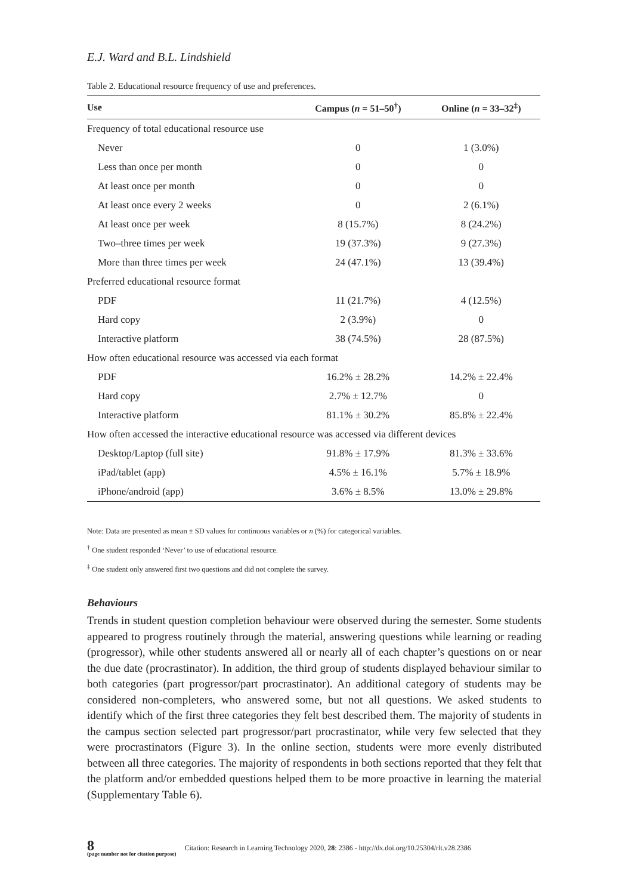E.J. Ward and B.L. Lindshield
Table 2. Educational resource frequency of use and preferences.
| Use | Campus ( n = 51–50<sup>†</sup>) | Online ( n = 33–32<sup>‡</sup>) |
| --- | --- | --- |
| Frequency of total educational resource use | | |
| Never | 0 | 1 (3.0%) |
| Less than once per month | 0 | 0 |
| At least once per month | 0 | 0 |
| At least once every 2 weeks | 0 | 2 (6.1%) |
| At least once per week | 8 (15.7%) | 8 (24.2%) |
| Two–three times per week | 19 (37.3%) | 9 (27.3%) |
| More than three times per week | 24 (47.1%) | 13 (39.4%) |
| Preferred educational resource format | | |
| PDF | 11 (21.7%) | 4 (12.5%) |
| Hard copy | 2 (3.9%) | 0 |
| Interactive platform | 38 (74.5%) | 28 (87.5%) |
| How often educational resource was accessed via each format | | |
| PDF | 16.2% ± 28.2% | 14.2% ± 22.4% |
| Hard copy | 2.7% ± 12.7% | 0 |
| Interactive platform | 81.1% ± 30.2% | 85.8% ± 22.4% |
| How often accessed the interactive educational resource was accessed via different devices | | |
| Desktop/Laptop (full site) | 91.8% ± 17.9% | 81.3% ± 33.6% |
| iPad/tablet (app) | 4.5% ± 16.1% | 5.7% ± 18.9% |
| iPhone/android (app) | 3.6% ± 8.5% | 13.0% ± 29.8% |
Note: Data are presented as mean ± SD values for continuous variables or n (%) for categorical variables.
<sup>†</sup> One student responded ‘Never’ to use of educational resource.
<sup>‡</sup> One student only answered first two questions and did not complete the survey.
Behaviours
Trends in student question completion behaviour were observed during the semester. Some students appeared to progress routinely through the material, answering questions while learning or reading (progressor), while other students answered all or nearly all of each chapter’s questions on or near the due date (procrastinator). In addition, the third group of students displayed behaviour similar to both categories (part progressor/part procrastinator). An additional category of students may be considered non-completers, who answered some, but not all questions. We asked students to identify which of the first three categories they felt best described them. The majority of students in the campus section selected part progressor/part procrastinator, while very few selected that they were procrastinators (Figure 3). In the online section, students were more evenly distributed between all three categories. The majority of respondents in both sections reported that they felt that the platform and/or embedded questions helped them to be more proactive in learning the material (Supplementary Table 6).
8
(page number not for citation purpose)
Citation: Research in Learning Technology 2020, 28: 2386 - http://dx.doi.org/10.25304/rlt.v28.2386